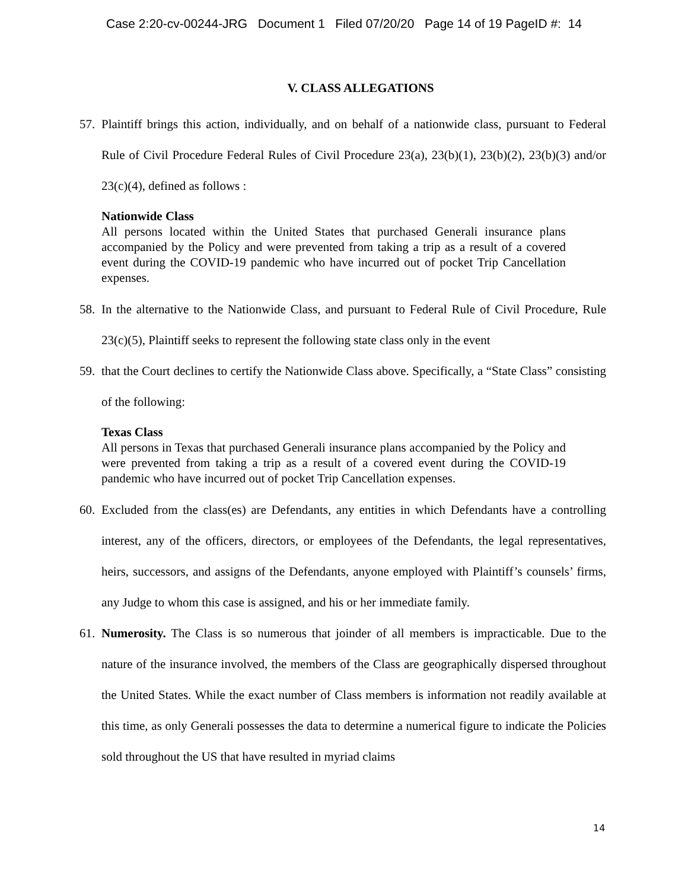Case 2:20-cv-00244-JRG Document 1 Filed 07/20/20 Page 14 of 19 PageID #: 14
V. CLASS ALLEGATIONS
57. Plaintiff brings this action, individually, and on behalf of a nationwide class, pursuant to Federal Rule of Civil Procedure Federal Rules of Civil Procedure 23(a), 23(b)(1), 23(b)(2), 23(b)(3) and/or 23(c)(4), defined as follows :
Nationwide Class
All persons located within the United States that purchased Generali insurance plans accompanied by the Policy and were prevented from taking a trip as a result of a covered event during the COVID-19 pandemic who have incurred out of pocket Trip Cancellation expenses.
58. In the alternative to the Nationwide Class, and pursuant to Federal Rule of Civil Procedure, Rule 23(c)(5), Plaintiff seeks to represent the following state class only in the event
59. that the Court declines to certify the Nationwide Class above. Specifically, a “State Class” consisting of the following:
Texas Class
All persons in Texas that purchased Generali insurance plans accompanied by the Policy and were prevented from taking a trip as a result of a covered event during the COVID-19 pandemic who have incurred out of pocket Trip Cancellation expenses.
60. Excluded from the class(es) are Defendants, any entities in which Defendants have a controlling interest, any of the officers, directors, or employees of the Defendants, the legal representatives, heirs, successors, and assigns of the Defendants, anyone employed with Plaintiff’s counsels’ firms, any Judge to whom this case is assigned, and his or her immediate family.
61. Numerosity. The Class is so numerous that joinder of all members is impracticable. Due to the nature of the insurance involved, the members of the Class are geographically dispersed throughout the United States. While the exact number of Class members is information not readily available at this time, as only Generali possesses the data to determine a numerical figure to indicate the Policies sold throughout the US that have resulted in myriad claims
14